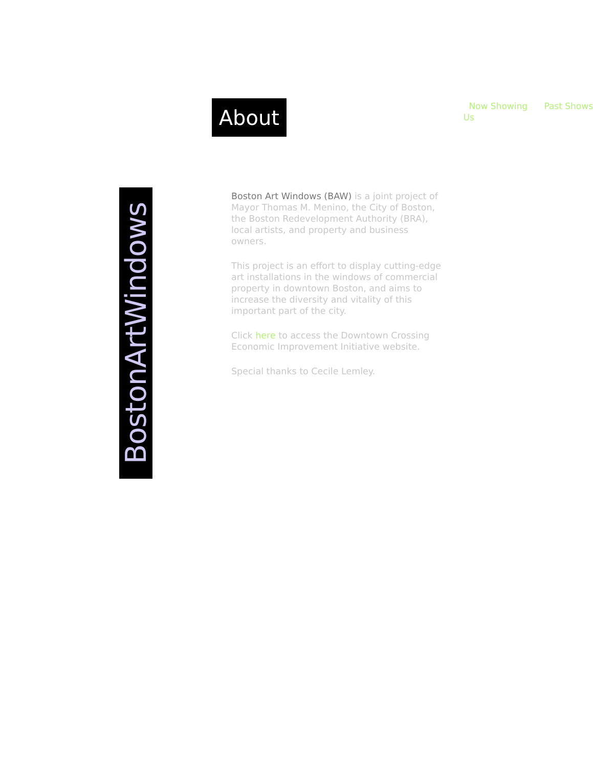About
Now Showing Past Shows
Us
BostonArtWindows
Boston Art Windows (BAW) is a joint project of Mayor Thomas M. Menino, the City of Boston, the Boston Redevelopment Authority (BRA), local artists, and property and business owners.
This project is an effort to display cutting-edge art installations in the windows of commercial property in downtown Boston, and aims to increase the diversity and vitality of this important part of the city.
Click here to access the Downtown Crossing Economic Improvement Initiative website.
Special thanks to Cecile Lemley.